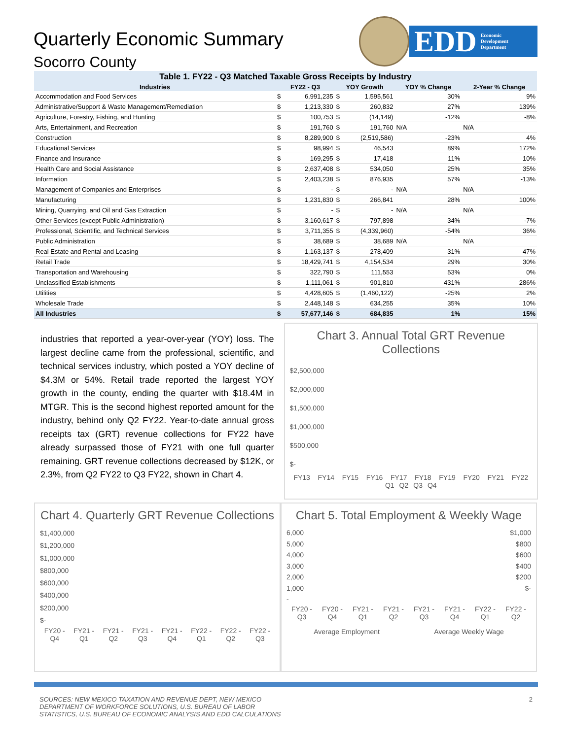Quarterly Economic Summary
Socorro County
EDD Economic
Development
Department
Table 1. FY22 - Q3 Matched Taxable Gross Receipts by Industry
| Industries | FY22 - Q3 | | YOY Growth | | YOY % Change | 2-Year % Change |
| --- | --- | --- | --- | --- | --- | --- |
| Accommodation and Food Services | $ | 6,991,235 | $ | 1,595,561 | 30% | 9% |
| Administrative/Support & Waste Management/Remediation | $ | 1,213,330 | $ | 260,832 | 27% | 139% |
| Agriculture, Forestry, Fishing, and Hunting | $ | 100,753 | $ | (14,149) | -12% | -8% |
| Arts, Entertainment, and Recreation | $ | 191,760 | $ | 191,760 | N/A | N/A |
| Construction | $ | 8,289,900 | $ | (2,519,586) | -23% | 4% |
| Educational Services | $ | 98,994 | $ | 46,543 | 89% | 172% |
| Finance and Insurance | $ | 169,295 | $ | 17,418 | 11% | 10% |
| Health Care and Social Assistance | $ | 2,637,408 | $ | 534,050 | 25% | 35% |
| Information | $ | 2,403,238 | $ | 876,935 | 57% | -13% |
| Management of Companies and Enterprises | $ | - | $ | - | N/A | N/A |
| Manufacturing | $ | 1,231,830 | $ | 266,841 | 28% | 100% |
| Mining, Quarrying, and Oil and Gas Extraction | $ | - | $ | - | N/A | N/A |
| Other Services (except Public Administration) | $ | 3,160,617 | $ | 797,898 | 34% | -7% |
| Professional, Scientific, and Technical Services | $ | 3,711,355 | $ | (4,339,960) | -54% | 36% |
| Public Administration | $ | 38,689 | $ | 38,689 | N/A | N/A |
| Real Estate and Rental and Leasing | $ | 1,163,137 | $ | 278,409 | 31% | 47% |
| Retail Trade | $ | 18,429,741 | $ | 4,154,534 | 29% | 30% |
| Transportation and Warehousing | $ | 322,790 | $ | 111,553 | 53% | 0% |
| Unclassified Establishments | $ | 1,111,061 | $ | 901,810 | 431% | 286% |
| Utilities | $ | 4,428,605 | $ | (1,460,122) | -25% | 2% |
| Wholesale Trade | $ | 2,448,148 | $ | 634,255 | 35% | 10% |
| All Industries | $ | 57,677,146 | $ | 684,835 | 1% | 15% |
industries that reported a year-over-year (YOY) loss. The largest decline came from the professional, scientific, and technical services industry, which posted a YOY decline of $4.3M or 54%. Retail trade reported the largest YOY growth in the county, ending the quarter with $18.4M in MTGR. This is the second highest reported amount for the industry, behind only Q2 FY22. Year-to-date annual gross receipts tax (GRT) revenue collections for FY22 have already surpassed those of FY21 with one full quarter remaining. GRT revenue collections decreased by $12K, or 2.3%, from Q2 FY22 to Q3 FY22, shown in Chart 4.
Chart 3. Annual Total GRT Revenue Collections
$2,500,000
$2,000,000
$1,500,000
$1,000,000
$500,000
$-
FY13 FY14 FY15 FY16 FY17 FY18 FY19 FY20 FY21 FY22
Q1 Q2 Q3 Q4
Chart 4. Quarterly GRT Revenue Collections
$1,400,000
$1,200,000
$1,000,000
$800,000
$600,000
$400,000
$200,000
$-
FY20 - Q4 FY21 - Q1 FY21 - Q2 FY21 - Q3 FY21 - Q4 FY22 - Q1 FY22 - Q2 FY22 - Q3
Chart 5. Total Employment & Weekly Wage
6,000
5,000
4,000
3,000
2,000
1,000
-
$1,000
$800
$600
$400
$200
$-
FY20 - Q3 FY20 - Q4 FY21 - Q1 FY21 - Q2 FY21 - Q3 FY21 - Q4 FY22 - Q1 FY22 - Q2
Average Employment Average Weekly Wage
SOURCES: NEW MEXICO TAXATION AND REVENUE DEPT, NEW MEXICO
DEPARTMENT OF WORKFORCE SOLUTIONS, U.S. BUREAU OF LABOR
STATISTICS, U.S. BUREAU OF ECONOMIC ANALYSIS AND EDD CALCULATIONS
2